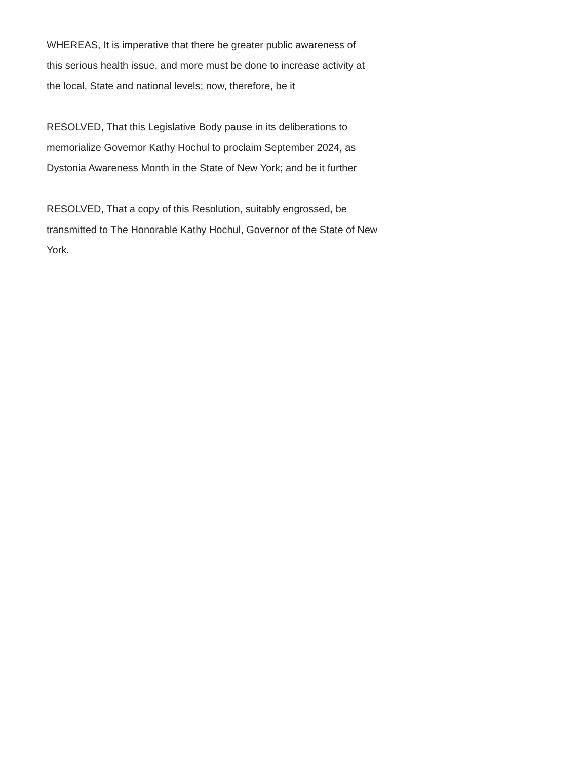WHEREAS, It is imperative that there be greater public awareness of
this serious health issue, and more must be done to increase activity at
the local, State and national levels; now, therefore, be it
RESOLVED, That this Legislative Body pause in its deliberations to
memorialize Governor Kathy Hochul to proclaim September 2024, as
Dystonia Awareness Month in the State of New York; and be it further
RESOLVED, That a copy of this Resolution, suitably engrossed, be
transmitted to The Honorable Kathy Hochul, Governor of the State of New
York.